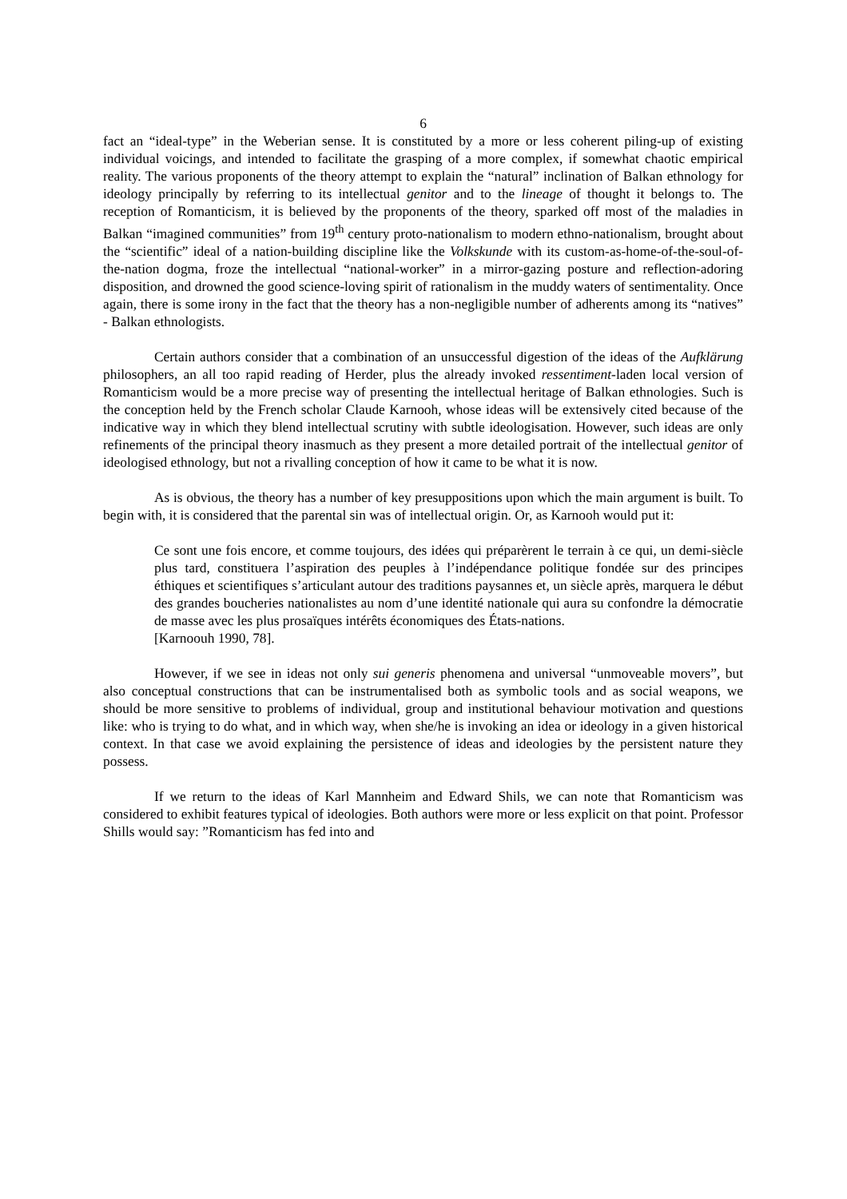6
fact an “ideal-type” in the Weberian sense. It is constituted by a more or less coherent piling-up of existing individual voicings, and intended to facilitate the grasping of a more complex, if somewhat chaotic empirical reality. The various proponents of the theory attempt to explain the “natural” inclination of Balkan ethnology for ideology principally by referring to its intellectual genitor and to the lineage of thought it belongs to. The reception of Romanticism, it is believed by the proponents of the theory, sparked off most of the maladies in Balkan “imagined communities” from 19<sup>th</sup> century proto-nationalism to modern ethno-nationalism, brought about the “scientific” ideal of a nation-building discipline like the Volkskunde with its custom-as-home-of-the-soul-of-the-nation dogma, froze the intellectual “national-worker” in a mirror-gazing posture and reflection-adoring disposition, and drowned the good science-loving spirit of rationalism in the muddy waters of sentimentality. Once again, there is some irony in the fact that the theory has a non-negligible number of adherents among its “natives” - Balkan ethnologists.
Certain authors consider that a combination of an unsuccessful digestion of the ideas of the Aufklärung philosophers, an all too rapid reading of Herder, plus the already invoked ressentiment-laden local version of Romanticism would be a more precise way of presenting the intellectual heritage of Balkan ethnologies. Such is the conception held by the French scholar Claude Karnooh, whose ideas will be extensively cited because of the indicative way in which they blend intellectual scrutiny with subtle ideologisation. However, such ideas are only refinements of the principal theory inasmuch as they present a more detailed portrait of the intellectual genitor of ideologised ethnology, but not a rivalling conception of how it came to be what it is now.
As is obvious, the theory has a number of key presuppositions upon which the main argument is built. To begin with, it is considered that the parental sin was of intellectual origin. Or, as Karnooh would put it:
Ce sont une fois encore, et comme toujours, des idées qui préparèrent le terrain à ce qui, un demi-siècle plus tard, constituera l’aspiration des peuples à l’indépendance politique fondée sur des principes éthiques et scientifiques s’articulant autour des traditions paysannes et, un siècle après, marquera le début des grandes boucheries nationalistes au nom d’une identité nationale qui aura su confondre la démocratie de masse avec les plus prosaïques intérêts économiques des États-nations.
[Karnoouh 1990, 78].
However, if we see in ideas not only sui generis phenomena and universal “unmoveable movers”, but also conceptual constructions that can be instrumentalised both as symbolic tools and as social weapons, we should be more sensitive to problems of individual, group and institutional behaviour motivation and questions like: who is trying to do what, and in which way, when she/he is invoking an idea or ideology in a given historical context. In that case we avoid explaining the persistence of ideas and ideologies by the persistent nature they possess.
If we return to the ideas of Karl Mannheim and Edward Shils, we can note that Romanticism was considered to exhibit features typical of ideologies. Both authors were more or less explicit on that point. Professor Shills would say: ”Romanticism has fed into and